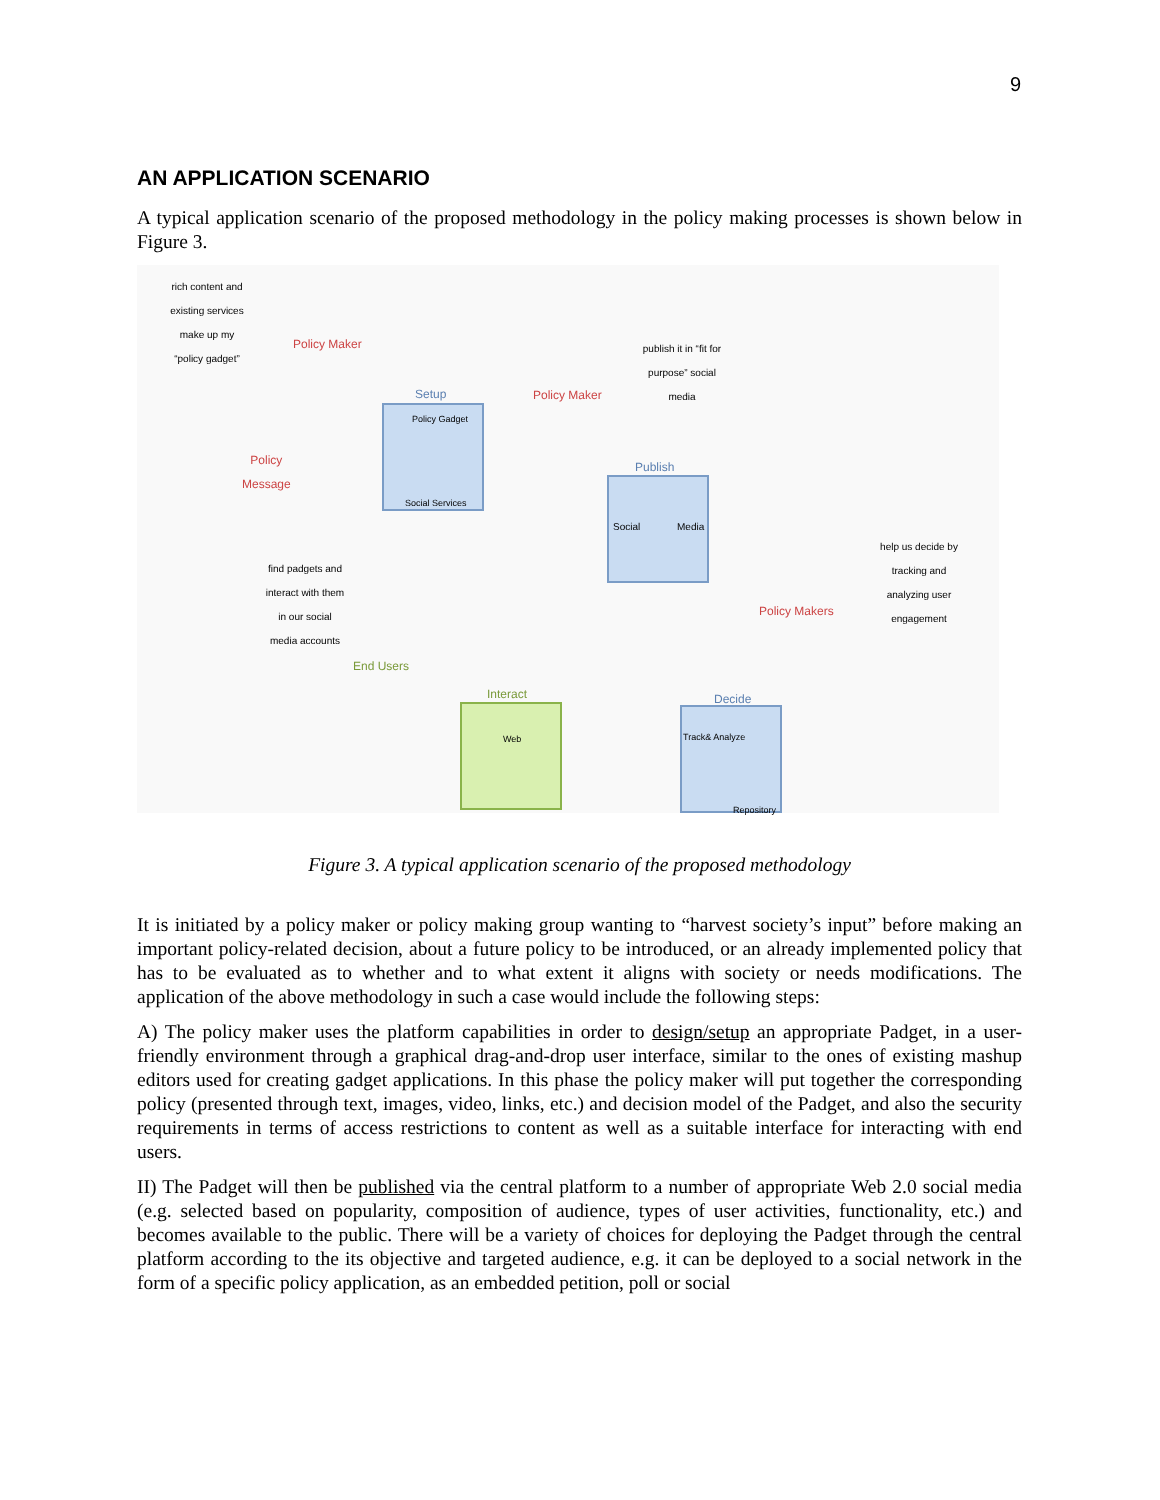9
AN APPLICATION SCENARIO
A typical application scenario of the proposed methodology in the policy making processes is shown below in Figure 3.
rich content and existing services make up my “policy gadget”
Policy Maker
Policy
Message
Setup
Policy Gadget
Social Services
Policy Maker
publish it in “fit for purpose” social media
Publish
Social Media
find padgets and interact with them in our social media accounts
End Users
Interact
Web
Policy Makers
help us decide by tracking and analyzing user engagement
Decide
Track& Analyze
Repository
Figure 3. A typical application scenario of the proposed methodology
It is initiated by a policy maker or policy making group wanting to “harvest society’s input” before making an important policy-related decision, about a future policy to be introduced, or an already implemented policy that has to be evaluated as to whether and to what extent it aligns with society or needs modifications. The application of the above methodology in such a case would include the following steps:
A) The policy maker uses the platform capabilities in order to design/setup an appropriate Padget, in a user-friendly environment through a graphical drag-and-drop user interface, similar to the ones of existing mashup editors used for creating gadget applications. In this phase the policy maker will put together the corresponding policy (presented through text, images, video, links, etc.) and decision model of the Padget, and also the security requirements in terms of access restrictions to content as well as a suitable interface for interacting with end users.
II) The Padget will then be published via the central platform to a number of appropriate Web 2.0 social media (e.g. selected based on popularity, composition of audience, types of user activities, functionality, etc.) and becomes available to the public. There will be a variety of choices for deploying the Padget through the central platform according to the its objective and targeted audience, e.g. it can be deployed to a social network in the form of a specific policy application, as an embedded petition, poll or social